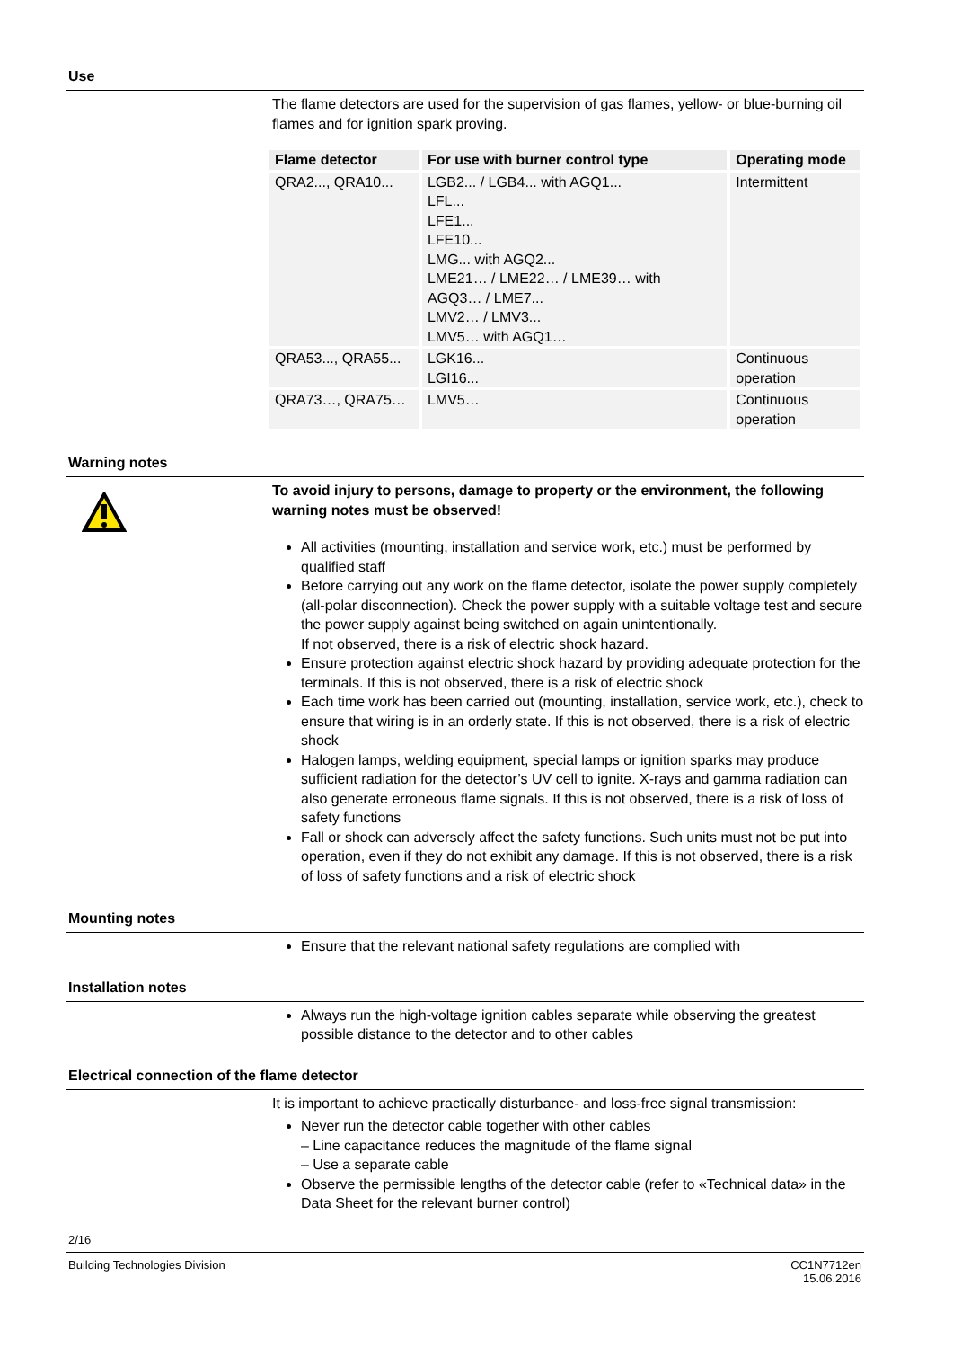Use
The flame detectors are used for the supervision of gas flames, yellow- or blue-burning oil flames and for ignition spark proving.
| Flame detector | For use with burner control type | Operating mode |
| --- | --- | --- |
| QRA2..., QRA10... | LGB2... / LGB4... with AGQ1... LFL... LFE1... LFE10... LMG... with AGQ2... LME21… / LME22… / LME39… with AGQ3… / LME7... LMV2… / LMV3... LMV5… with AGQ1… | Intermittent |
| QRA53..., QRA55... | LGK16... LGI16... | Continuous operation |
| QRA73…, QRA75… | LMV5… | Continuous operation |
Warning notes
To avoid injury to persons, damage to property or the environment, the following warning notes must be observed!
All activities (mounting, installation and service work, etc.) must be performed by qualified staff
Before carrying out any work on the flame detector, isolate the power supply completely (all-polar disconnection). Check the power supply with a suitable voltage test and secure the power supply against being switched on again unintentionally.
If not observed, there is a risk of electric shock hazard.
Ensure protection against electric shock hazard by providing adequate protection for the terminals. If this is not observed, there is a risk of electric shock
Each time work has been carried out (mounting, installation, service work, etc.), check to ensure that wiring is in an orderly state. If this is not observed, there is a risk of electric shock
Halogen lamps, welding equipment, special lamps or ignition sparks may produce sufficient radiation for the detector’s UV cell to ignite. X-rays and gamma radiation can also generate erroneous flame signals. If this is not observed, there is a risk of loss of safety functions
Fall or shock can adversely affect the safety functions. Such units must not be put into operation, even if they do not exhibit any damage. If this is not observed, there is a risk of loss of safety functions and a risk of electric shock
Mounting notes
Ensure that the relevant national safety regulations are complied with
Installation notes
Always run the high-voltage ignition cables separate while observing the greatest possible distance to the detector and to other cables
Electrical connection of the flame detector
It is important to achieve practically disturbance- and loss-free signal transmission:
Never run the detector cable together with other cables
– Line capacitance reduces the magnitude of the flame signal
– Use a separate cable
Observe the permissible lengths of the detector cable (refer to «Technical data» in the Data Sheet for the relevant burner control)
2/16
Building Technologies Division CC1N7712en
15.06.2016